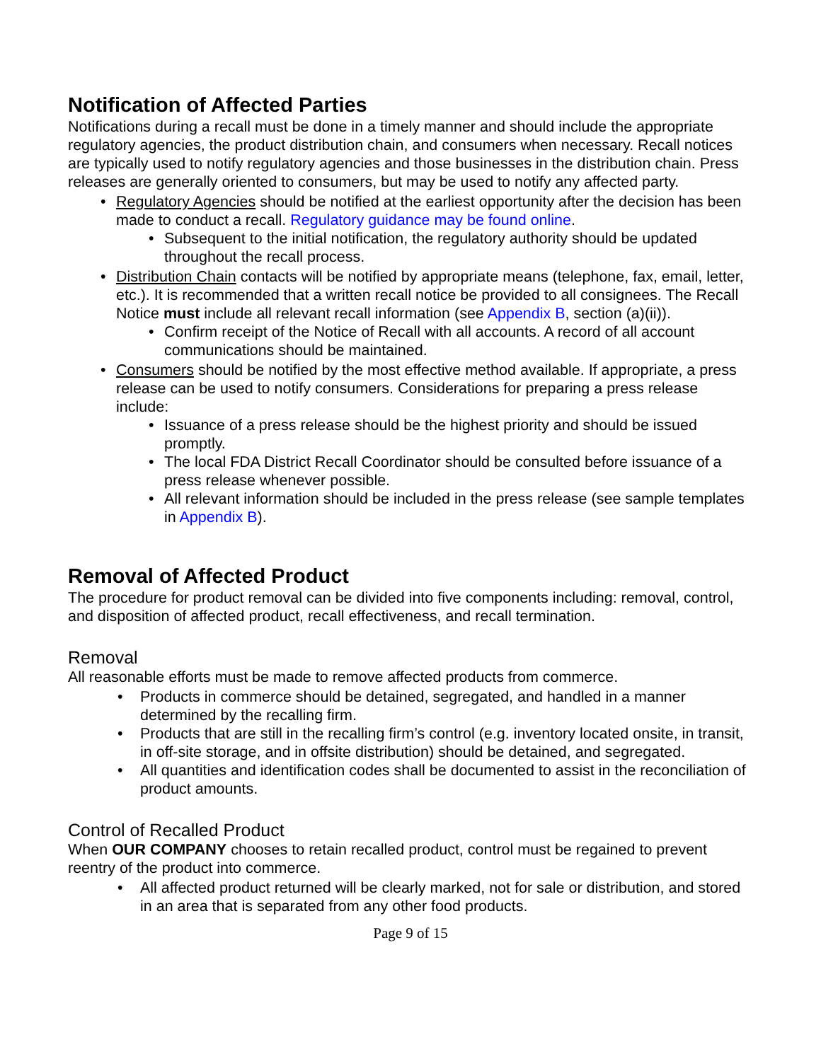Notification of Affected Parties
Notifications during a recall must be done in a timely manner and should include the appropriate regulatory agencies, the product distribution chain, and consumers when necessary. Recall notices are typically used to notify regulatory agencies and those businesses in the distribution chain. Press releases are generally oriented to consumers, but may be used to notify any affected party.
• Regulatory Agencies should be notified at the earliest opportunity after the decision has been made to conduct a recall. Regulatory guidance may be found online.
• Subsequent to the initial notification, the regulatory authority should be updated throughout the recall process.
• Distribution Chain contacts will be notified by appropriate means (telephone, fax, email, letter, etc.). It is recommended that a written recall notice be provided to all consignees. The Recall Notice must include all relevant recall information (see Appendix B, section (a)(ii)).
• Confirm receipt of the Notice of Recall with all accounts. A record of all account communications should be maintained.
• Consumers should be notified by the most effective method available. If appropriate, a press release can be used to notify consumers. Considerations for preparing a press release include:
• Issuance of a press release should be the highest priority and should be issued promptly.
• The local FDA District Recall Coordinator should be consulted before issuance of a press release whenever possible.
• All relevant information should be included in the press release (see sample templates in Appendix B).
Removal of Affected Product
The procedure for product removal can be divided into five components including: removal, control, and disposition of affected product, recall effectiveness, and recall termination.
Removal
All reasonable efforts must be made to remove affected products from commerce.
• Products in commerce should be detained, segregated, and handled in a manner determined by the recalling firm.
• Products that are still in the recalling firm’s control (e.g. inventory located onsite, in transit, in off-site storage, and in offsite distribution) should be detained, and segregated.
• All quantities and identification codes shall be documented to assist in the reconciliation of product amounts.
Control of Recalled Product
When OUR COMPANY chooses to retain recalled product, control must be regained to prevent reentry of the product into commerce.
• All affected product returned will be clearly marked, not for sale or distribution, and stored in an area that is separated from any other food products.
Page 9 of 15